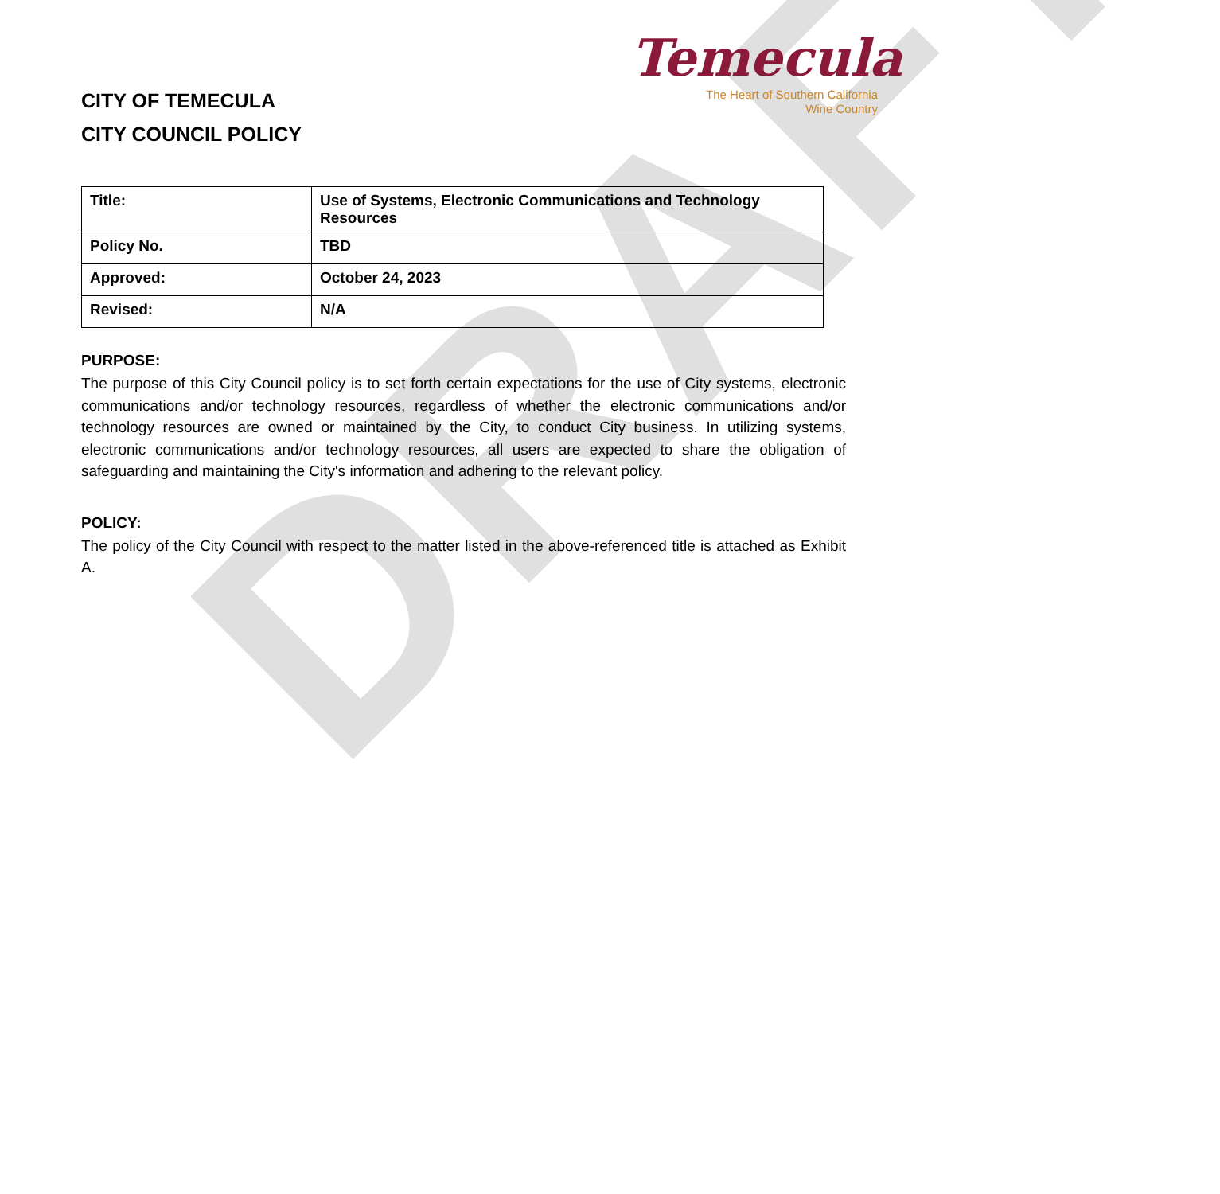DRAFT
CITY OF TEMECULA
CITY COUNCIL POLICY
Temecula
The Heart of Southern California
Wine Country
| Title: | Use of Systems, Electronic Communications and Technology Resources |
| Policy No. | TBD |
| Approved: | October 24, 2023 |
| Revised: | N/A |
PURPOSE:
The purpose of this City Council policy is to set forth certain expectations for the use of City systems, electronic communications and/or technology resources, regardless of whether the electronic communications and/or technology resources are owned or maintained by the City, to conduct City business. In utilizing systems, electronic communications and/or technology resources, all users are expected to share the obligation of safeguarding and maintaining the City's information and adhering to the relevant policy.
POLICY:
The policy of the City Council with respect to the matter listed in the above-referenced title is attached as Exhibit A.